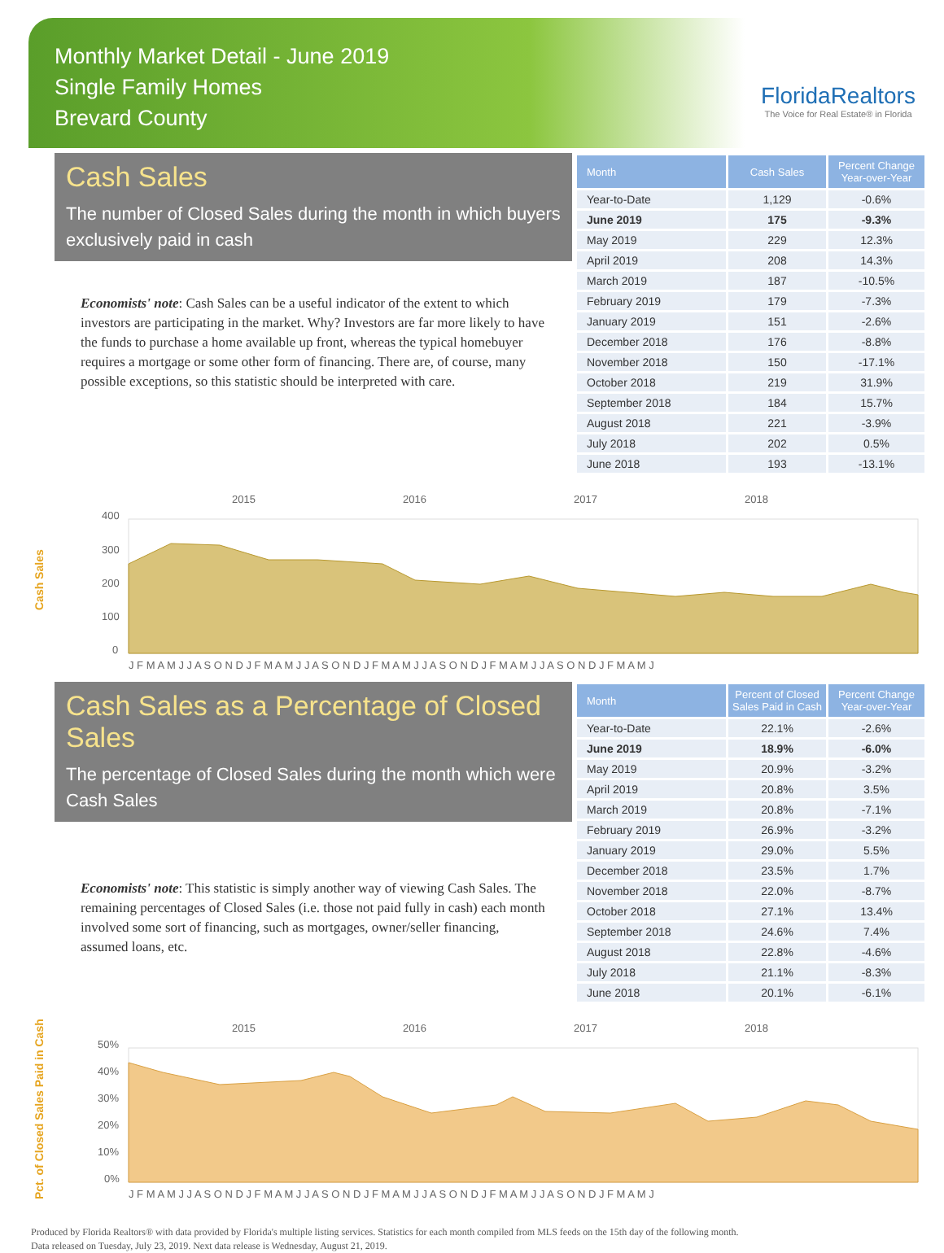Monthly Market Detail - June 2019
Single Family Homes
Brevard County
FloridaRealtors
The Voice for Real Estate® in Florida
Cash Sales
The number of Closed Sales during the month in which buyers exclusively paid in cash
Economists' note: Cash Sales can be a useful indicator of the extent to which investors are participating in the market. Why? Investors are far more likely to have the funds to purchase a home available up front, whereas the typical homebuyer requires a mortgage or some other form of financing. There are, of course, many possible exceptions, so this statistic should be interpreted with care.
| Month | Cash Sales | Percent Change Year-over-Year |
| --- | --- | --- |
| Year-to-Date | 1,129 | -0.6% |
| June 2019 | 175 | -9.3% |
| May 2019 | 229 | 12.3% |
| April 2019 | 208 | 14.3% |
| March 2019 | 187 | -10.5% |
| February 2019 | 179 | -7.3% |
| January 2019 | 151 | -2.6% |
| December 2018 | 176 | -8.8% |
| November 2018 | 150 | -17.1% |
| October 2018 | 219 | 31.9% |
| September 2018 | 184 | 15.7% |
| August 2018 | 221 | -3.9% |
| July 2018 | 202 | 0.5% |
| June 2018 | 193 | -13.1% |
Cash Sales
2015
2016
2017
2018
400
300
200
100
0
J F M A M J J A S O N D J F M A M J J A S O N D J F M A M J J A S O N D J F M A M J J A S O N D J F M A M J
Cash Sales as a Percentage of Closed Sales
The percentage of Closed Sales during the month which were Cash Sales
Economists' note: This statistic is simply another way of viewing Cash Sales. The remaining percentages of Closed Sales (i.e. those not paid fully in cash) each month involved some sort of financing, such as mortgages, owner/seller financing, assumed loans, etc.
| Month | Percent of Closed Sales Paid in Cash | Percent Change Year-over-Year |
| --- | --- | --- |
| Year-to-Date | 22.1% | -2.6% |
| June 2019 | 18.9% | -6.0% |
| May 2019 | 20.9% | -3.2% |
| April 2019 | 20.8% | 3.5% |
| March 2019 | 20.8% | -7.1% |
| February 2019 | 26.9% | -3.2% |
| January 2019 | 29.0% | 5.5% |
| December 2018 | 23.5% | 1.7% |
| November 2018 | 22.0% | -8.7% |
| October 2018 | 27.1% | 13.4% |
| September 2018 | 24.6% | 7.4% |
| August 2018 | 22.8% | -4.6% |
| July 2018 | 21.1% | -8.3% |
| June 2018 | 20.1% | -6.1% |
Pct. of Closed Sales Paid in Cash
2015
2016
2017
2018
50%
40%
30%
20%
10%
0%
J F M A M J J A S O N D J F M A M J J A S O N D J F M A M J J A S O N D J F M A M J J A S O N D J F M A M J
Produced by Florida Realtors® with data provided by Florida's multiple listing services. Statistics for each month compiled from MLS feeds on the 15th day of the following month.
Data released on Tuesday, July 23, 2019. Next data release is Wednesday, August 21, 2019.